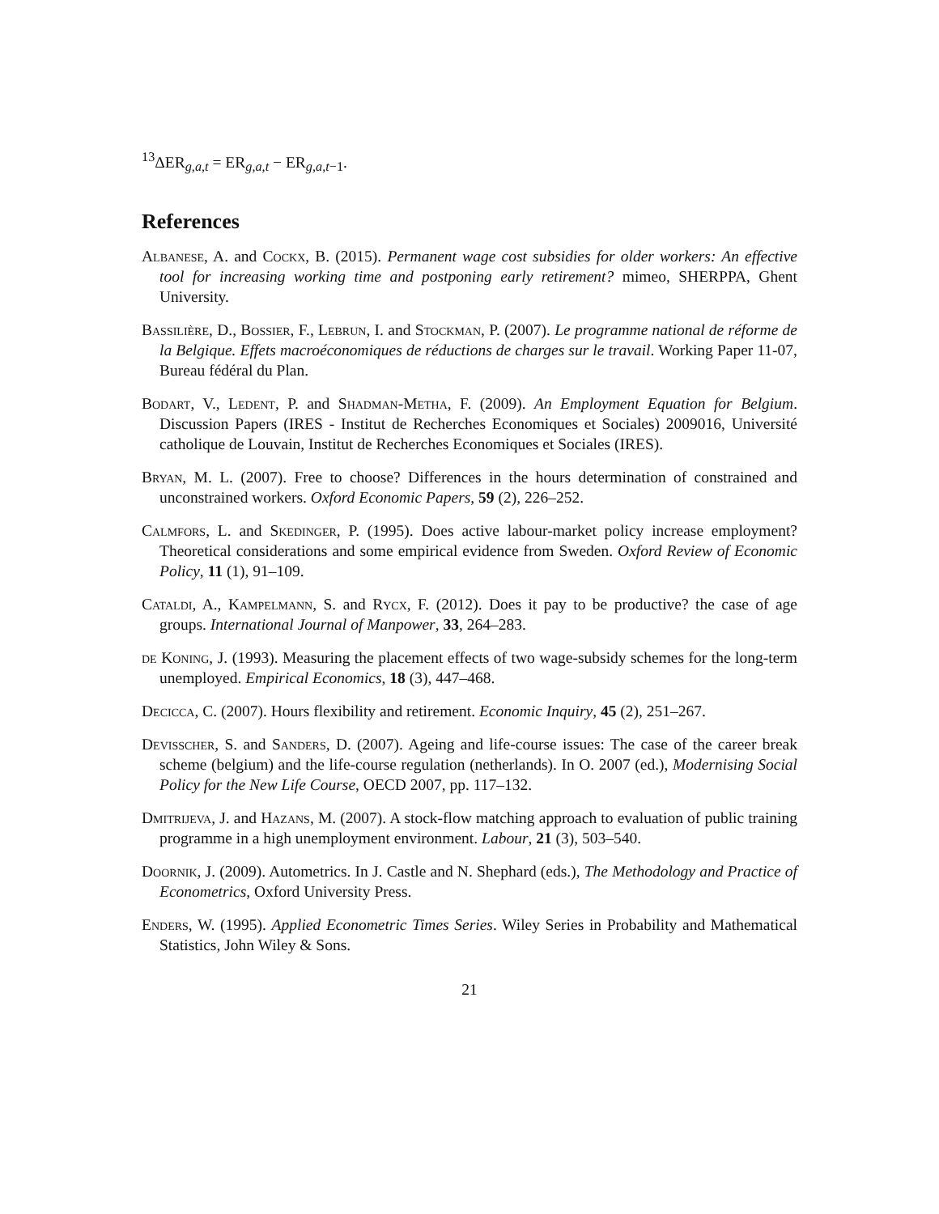<sup>13</sup> ΔER<sub>g,a,t</sub> = ER<sub>g,a,t</sub> − ER<sub>g,a,t−1</sub>.
References
Albanese, A. and Cockx, B. (2015). Permanent wage cost subsidies for older workers: An effective tool for increasing working time and postponing early retirement? mimeo, SHERPPA, Ghent University.
Bassilière, D., Bossier, F., Lebrun, I. and Stockman, P. (2007). Le programme national de réforme de la Belgique. Effets macroéconomiques de réductions de charges sur le travail. Working Paper 11-07, Bureau fédéral du Plan.
Bodart, V., Ledent, P. and Shadman-Metha, F. (2009). An Employment Equation for Belgium. Discussion Papers (IRES - Institut de Recherches Economiques et Sociales) 2009016, Université catholique de Louvain, Institut de Recherches Economiques et Sociales (IRES).
Bryan, M. L. (2007). Free to choose? Differences in the hours determination of constrained and unconstrained workers. Oxford Economic Papers, 59 (2), 226–252.
Calmfors, L. and Skedinger, P. (1995). Does active labour-market policy increase employment? Theoretical considerations and some empirical evidence from Sweden. Oxford Review of Economic Policy, 11 (1), 91–109.
Cataldi, A., Kampelmann, S. and Rycx, F. (2012). Does it pay to be productive? the case of age groups. International Journal of Manpower, 33, 264–283.
de Koning, J. (1993). Measuring the placement effects of two wage-subsidy schemes for the long-term unemployed. Empirical Economics, 18 (3), 447–468.
Decicca, C. (2007). Hours flexibility and retirement. Economic Inquiry, 45 (2), 251–267.
Devisscher, S. and Sanders, D. (2007). Ageing and life-course issues: The case of the career break scheme (belgium) and the life-course regulation (netherlands). In O. 2007 (ed.), Modernising Social Policy for the New Life Course, OECD 2007, pp. 117–132.
Dmitrijeva, J. and Hazans, M. (2007). A stock-flow matching approach to evaluation of public training programme in a high unemployment environment. Labour, 21 (3), 503–540.
Doornik, J. (2009). Autometrics. In J. Castle and N. Shephard (eds.), The Methodology and Practice of Econometrics, Oxford University Press.
Enders, W. (1995). Applied Econometric Times Series. Wiley Series in Probability and Mathematical Statistics, John Wiley & Sons.
21